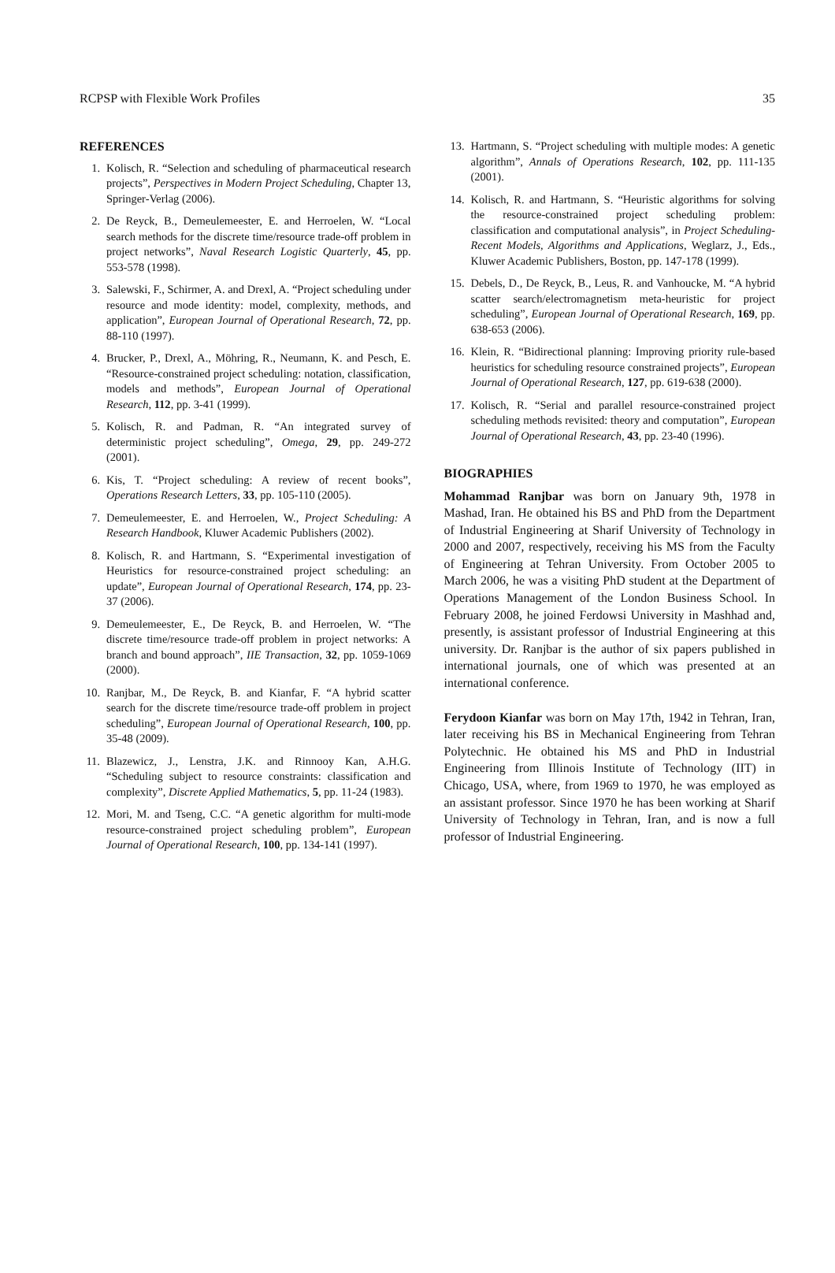RCPSP with Flexible Work Profiles 35
REFERENCES
1. Kolisch, R. “Selection and scheduling of pharmaceutical research projects”, Perspectives in Modern Project Scheduling, Chapter 13, Springer-Verlag (2006).
2. De Reyck, B., Demeulemeester, E. and Herroelen, W. “Local search methods for the discrete time/resource trade-off problem in project networks”, Naval Research Logistic Quarterly, 45, pp. 553-578 (1998).
3. Salewski, F., Schirmer, A. and Drexl, A. “Project scheduling under resource and mode identity: model, complexity, methods, and application”, European Journal of Operational Research, 72, pp. 88-110 (1997).
4. Brucker, P., Drexl, A., Möhring, R., Neumann, K. and Pesch, E. “Resource-constrained project scheduling: notation, classification, models and methods”, European Journal of Operational Research, 112, pp. 3-41 (1999).
5. Kolisch, R. and Padman, R. “An integrated survey of deterministic project scheduling”, Omega, 29, pp. 249-272 (2001).
6. Kis, T. “Project scheduling: A review of recent books”, Operations Research Letters, 33, pp. 105-110 (2005).
7. Demeulemeester, E. and Herroelen, W., Project Scheduling: A Research Handbook, Kluwer Academic Publishers (2002).
8. Kolisch, R. and Hartmann, S. “Experimental investigation of Heuristics for resource-constrained project scheduling: an update”, European Journal of Operational Research, 174, pp. 23-37 (2006).
9. Demeulemeester, E., De Reyck, B. and Herroelen, W. “The discrete time/resource trade-off problem in project networks: A branch and bound approach”, IIE Transaction, 32, pp. 1059-1069 (2000).
10. Ranjbar, M., De Reyck, B. and Kianfar, F. “A hybrid scatter search for the discrete time/resource trade-off problem in project scheduling”, European Journal of Operational Research, 100, pp. 35-48 (2009).
11. Blazewicz, J., Lenstra, J.K. and Rinnooy Kan, A.H.G. “Scheduling subject to resource constraints: classification and complexity”, Discrete Applied Mathematics, 5, pp. 11-24 (1983).
12. Mori, M. and Tseng, C.C. “A genetic algorithm for multi-mode resource-constrained project scheduling problem”, European Journal of Operational Research, 100, pp. 134-141 (1997).
13. Hartmann, S. “Project scheduling with multiple modes: A genetic algorithm”, Annals of Operations Research, 102, pp. 111-135 (2001).
14. Kolisch, R. and Hartmann, S. “Heuristic algorithms for solving the resource-constrained project scheduling problem: classification and computational analysis”, in Project Scheduling-Recent Models, Algorithms and Applications, Weglarz, J., Eds., Kluwer Academic Publishers, Boston, pp. 147-178 (1999).
15. Debels, D., De Reyck, B., Leus, R. and Vanhoucke, M. “A hybrid scatter search/electromagnetism meta-heuristic for project scheduling”, European Journal of Operational Research, 169, pp. 638-653 (2006).
16. Klein, R. “Bidirectional planning: Improving priority rule-based heuristics for scheduling resource constrained projects”, European Journal of Operational Research, 127, pp. 619-638 (2000).
17. Kolisch, R. “Serial and parallel resource-constrained project scheduling methods revisited: theory and computation”, European Journal of Operational Research, 43, pp. 23-40 (1996).
BIOGRAPHIES
Mohammad Ranjbar was born on January 9th, 1978 in Mashad, Iran. He obtained his BS and PhD from the Department of Industrial Engineering at Sharif University of Technology in 2000 and 2007, respectively, receiving his MS from the Faculty of Engineering at Tehran University. From October 2005 to March 2006, he was a visiting PhD student at the Department of Operations Management of the London Business School. In February 2008, he joined Ferdowsi University in Mashhad and, presently, is assistant professor of Industrial Engineering at this university. Dr. Ranjbar is the author of six papers published in international journals, one of which was presented at an international conference.
Ferydoon Kianfar was born on May 17th, 1942 in Tehran, Iran, later receiving his BS in Mechanical Engineering from Tehran Polytechnic. He obtained his MS and PhD in Industrial Engineering from Illinois Institute of Technology (IIT) in Chicago, USA, where, from 1969 to 1970, he was employed as an assistant professor. Since 1970 he has been working at Sharif University of Technology in Tehran, Iran, and is now a full professor of Industrial Engineering.